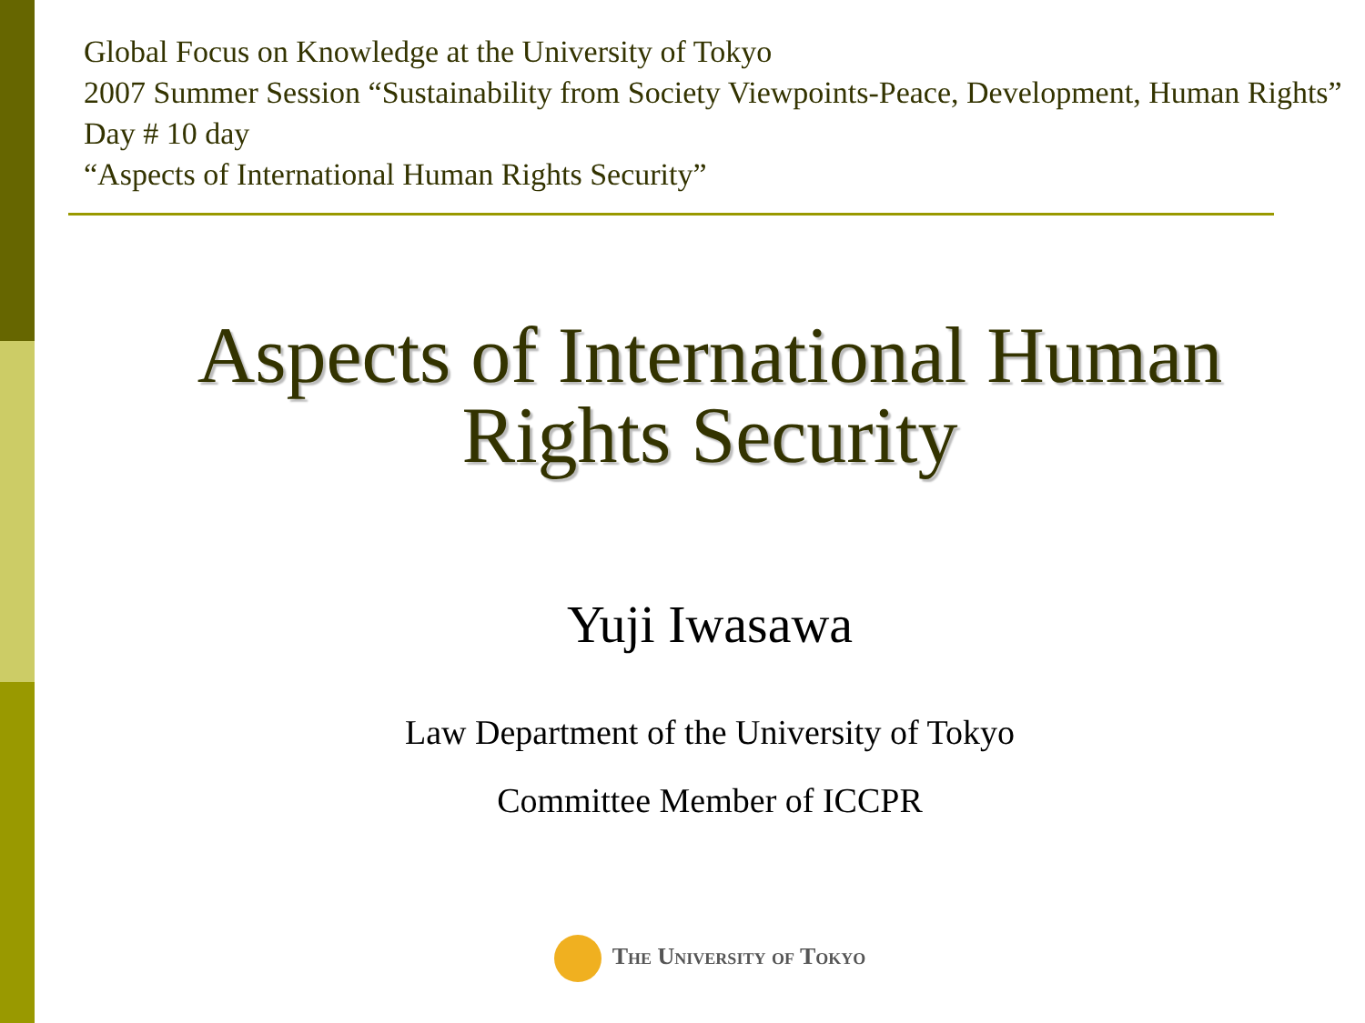Global Focus on Knowledge at the University of Tokyo
2007 Summer Session “Sustainability from Society Viewpoints-Peace, Development, Human Rights” Day # 10 day
“Aspects of International Human Rights Security”
Aspects of International Human
Rights Security
Yuji Iwasawa
Law Department of the University of Tokyo
Committee Member of ICCPR
The University of Tokyo